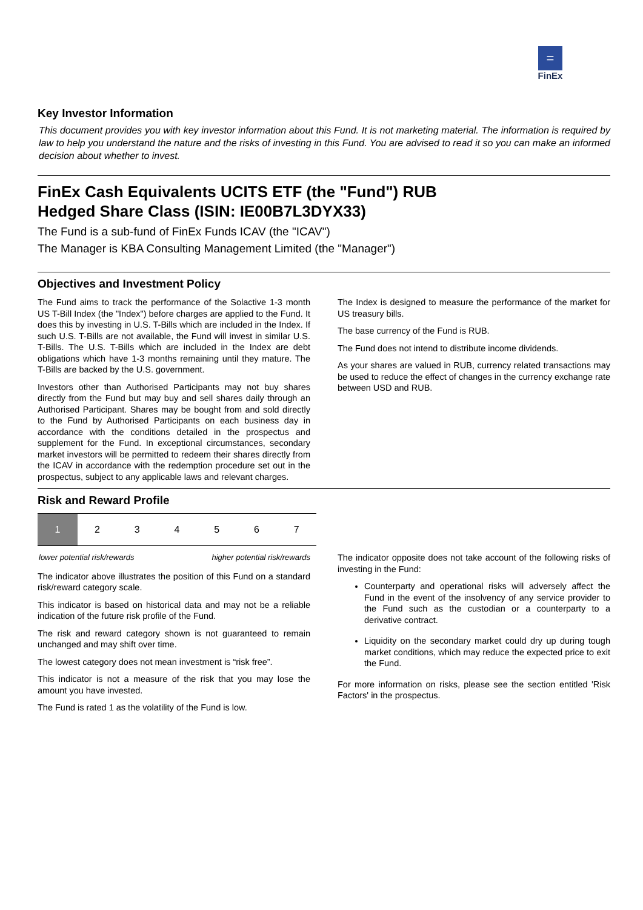=
FinEx
Key Investor Information
This document provides you with key investor information about this Fund. It is not marketing material. The information is required by law to help you understand the nature and the risks of investing in this Fund. You are advised to read it so you can make an informed decision about whether to invest.
FinEx Cash Equivalents UCITS ETF (the "Fund") RUB
Hedged Share Class (ISIN: IE00B7L3DYX33)
The Fund is a sub-fund of FinEx Funds ICAV (the "ICAV")
The Manager is KBA Consulting Management Limited (the "Manager")
Objectives and Investment Policy
The Fund aims to track the performance of the Solactive 1-3 month US T-Bill Index (the "Index") before charges are applied to the Fund. It does this by investing in U.S. T-Bills which are included in the Index. If such U.S. T-Bills are not available, the Fund will invest in similar U.S. T-Bills. The U.S. T-Bills which are included in the Index are debt obligations which have 1-3 months remaining until they mature. The T-Bills are backed by the U.S. government.
Investors other than Authorised Participants may not buy shares directly from the Fund but may buy and sell shares daily through an Authorised Participant. Shares may be bought from and sold directly to the Fund by Authorised Participants on each business day in accordance with the conditions detailed in the prospectus and supplement for the Fund. In exceptional circumstances, secondary market investors will be permitted to redeem their shares directly from the ICAV in accordance with the redemption procedure set out in the prospectus, subject to any applicable laws and relevant charges.
The Index is designed to measure the performance of the market for US treasury bills.
The base currency of the Fund is RUB.
The Fund does not intend to distribute income dividends.
As your shares are valued in RUB, currency related transactions may be used to reduce the effect of changes in the currency exchange rate between USD and RUB.
Risk and Reward Profile
| 1 | 2 | 3 | 4 | 5 | 6 | 7 |
lower potential risk/rewards higher potential risk/rewards
The indicator above illustrates the position of this Fund on a standard risk/reward category scale.
This indicator is based on historical data and may not be a reliable indication of the future risk profile of the Fund.
The risk and reward category shown is not guaranteed to remain unchanged and may shift over time.
The lowest category does not mean investment is “risk free”.
This indicator is not a measure of the risk that you may lose the amount you have invested.
The Fund is rated 1 as the volatility of the Fund is low.
The indicator opposite does not take account of the following risks of investing in the Fund:
Counterparty and operational risks will adversely affect the Fund in the event of the insolvency of any service provider to the Fund such as the custodian or a counterparty to a derivative contract.
Liquidity on the secondary market could dry up during tough market conditions, which may reduce the expected price to exit the Fund.
For more information on risks, please see the section entitled 'Risk Factors' in the prospectus.